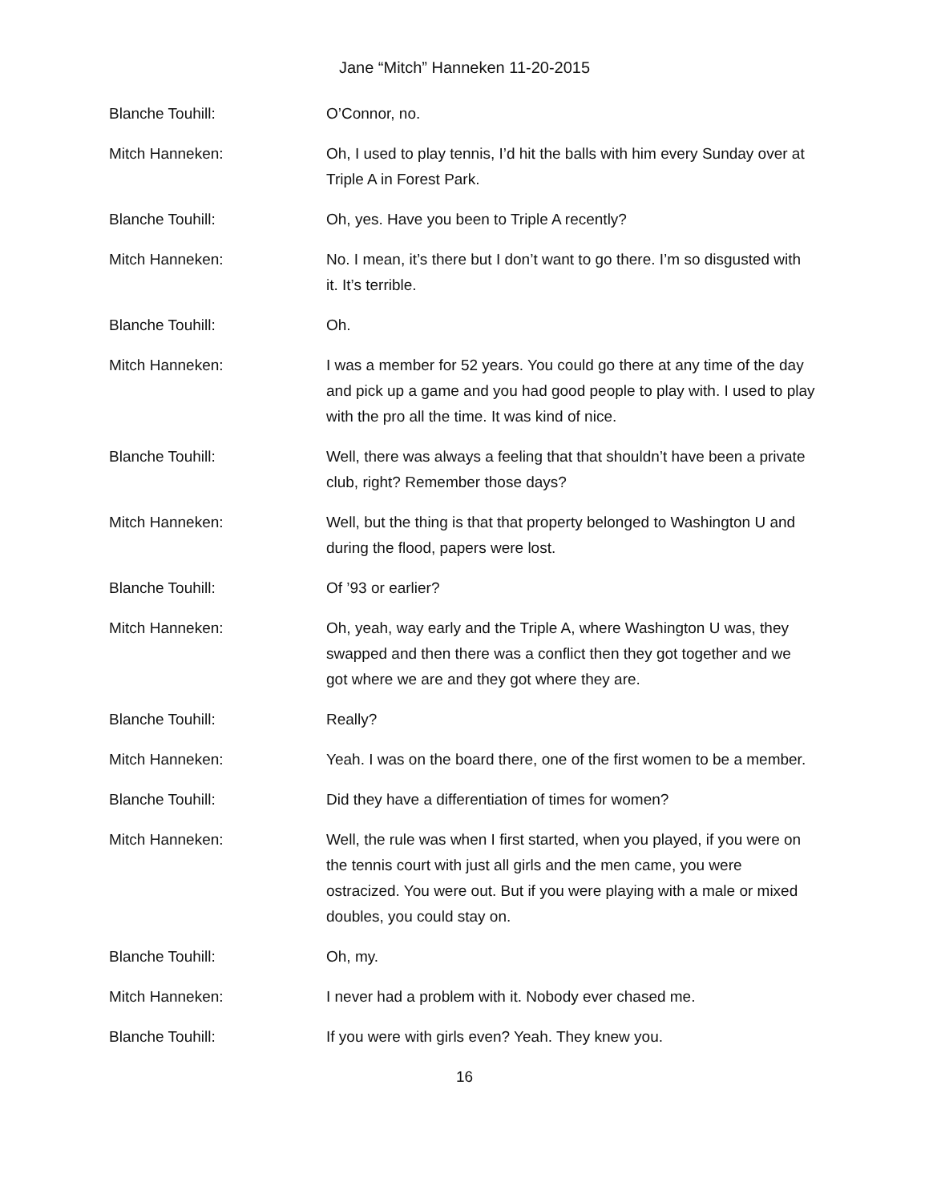Jane “Mitch” Hanneken 11-20-2015
Blanche Touhill: O’Connor, no.
Mitch Hanneken: Oh, I used to play tennis, I’d hit the balls with him every Sunday over at Triple A in Forest Park.
Blanche Touhill: Oh, yes. Have you been to Triple A recently?
Mitch Hanneken: No. I mean, it’s there but I don’t want to go there. I’m so disgusted with it. It’s terrible.
Blanche Touhill: Oh.
Mitch Hanneken: I was a member for 52 years. You could go there at any time of the day and pick up a game and you had good people to play with. I used to play with the pro all the time. It was kind of nice.
Blanche Touhill: Well, there was always a feeling that that shouldn’t have been a private club, right? Remember those days?
Mitch Hanneken: Well, but the thing is that that property belonged to Washington U and during the flood, papers were lost.
Blanche Touhill: Of ’93 or earlier?
Mitch Hanneken: Oh, yeah, way early and the Triple A, where Washington U was, they swapped and then there was a conflict then they got together and we got where we are and they got where they are.
Blanche Touhill: Really?
Mitch Hanneken: Yeah. I was on the board there, one of the first women to be a member.
Blanche Touhill: Did they have a differentiation of times for women?
Mitch Hanneken: Well, the rule was when I first started, when you played, if you were on the tennis court with just all girls and the men came, you were ostracized. You were out. But if you were playing with a male or mixed doubles, you could stay on.
Blanche Touhill: Oh, my.
Mitch Hanneken: I never had a problem with it. Nobody ever chased me.
Blanche Touhill: If you were with girls even? Yeah. They knew you.
16